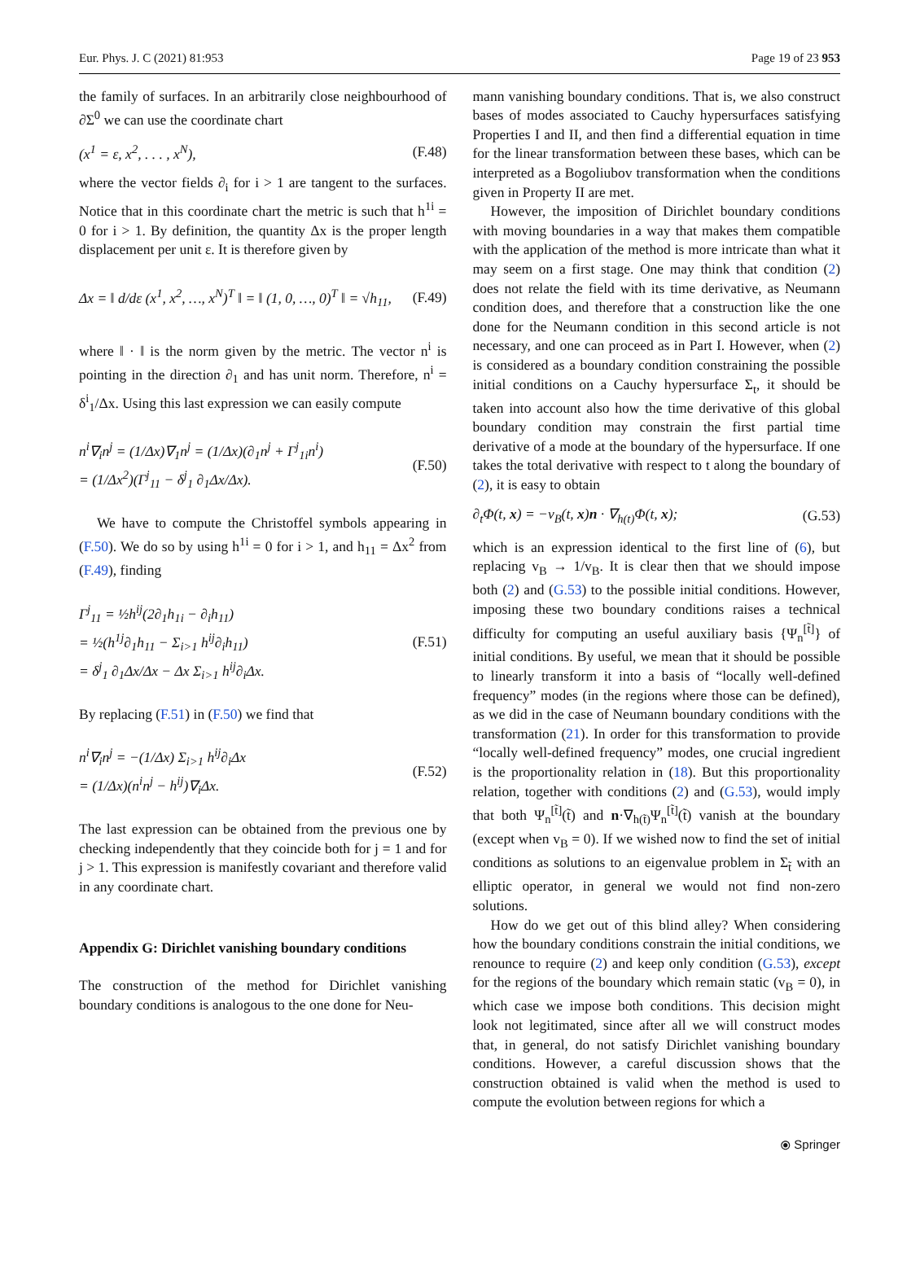Eur. Phys. J. C (2021) 81:953 Page 19 of 23 953
the family of surfaces. In an arbitrarily close neighbourhood of ∂Σ<sup>0</sup> we can use the coordinate chart
(x<sup>1</sup> = ε, x<sup>2</sup>, . . . , x<sup>N</sup>), (F.48)
where the vector fields ∂<sub>i</sub> for i > 1 are tangent to the surfaces. Notice that in this coordinate chart the metric is such that h<sup>1i</sup> = 0 for i > 1. By definition, the quantity Δx is the proper length displacement per unit ε. It is therefore given by
Δx = ‖ d/dε (x<sup>1</sup>, x<sup>2</sup>, …, x<sup>N</sup>)<sup>T</sup> ‖ = ‖ (1, 0, …, 0)<sup>T</sup> ‖ = √h<sub>11</sub>, (F.49)
where ‖ · ‖ is the norm given by the metric. The vector n<sup>i</sup> is pointing in the direction ∂<sub>1</sub> and has unit norm. Therefore, n<sup>i</sup> = δ<sup>i</sup><sub>1</sub>/Δx. Using this last expression we can easily compute
n<sup>i</sup>∇<sub>i</sub>n<sup>j</sup> = (1/Δx)∇<sub>1</sub>n<sup>j</sup> = (1/Δx)(∂<sub>1</sub>n<sup>j</sup> + Γ<sup>j</sup><sub>1i</sub>n<sup>i</sup>)
= (1/Δx<sup>2</sup>)(Γ<sup>j</sup><sub>11</sub> − δ<sup>j</sup><sub>1</sub> ∂<sub>1</sub>Δx/Δx). (F.50)
We have to compute the Christoffel symbols appearing in (F.50). We do so by using h<sup>1i</sup> = 0 for i > 1, and h<sub>11</sub> = Δx<sup>2</sup> from (F.49), finding
Γ<sup>j</sup><sub>11</sub> = ½h<sup>ij</sup>(2∂<sub>1</sub>h<sub>1i</sub> − ∂<sub>i</sub>h<sub>11</sub>)
= ½(h<sup>1j</sup>∂<sub>1</sub>h<sub>11</sub> − Σ<sub>i>1</sub> h<sup>ij</sup>∂<sub>i</sub>h<sub>11</sub>)
= δ<sup>j</sup><sub>1</sub> ∂<sub>1</sub>Δx/Δx − Δx Σ<sub>i>1</sub> h<sup>ij</sup>∂<sub>i</sub>Δx. (F.51)
By replacing (F.51) in (F.50) we find that
n<sup>i</sup>∇<sub>i</sub>n<sup>j</sup> = −(1/Δx) Σ<sub>i>1</sub> h<sup>ij</sup>∂<sub>i</sub>Δx
= (1/Δx)(n<sup>i</sup>n<sup>j</sup> − h<sup>ij</sup>)∇<sub>i</sub>Δx. (F.52)
The last expression can be obtained from the previous one by checking independently that they coincide both for j = 1 and for j > 1. This expression is manifestly covariant and therefore valid in any coordinate chart.
Appendix G: Dirichlet vanishing boundary conditions
The construction of the method for Dirichlet vanishing boundary conditions is analogous to the one done for Neu-
mann vanishing boundary conditions. That is, we also construct bases of modes associated to Cauchy hypersurfaces satisfying Properties I and II, and then find a differential equation in time for the linear transformation between these bases, which can be interpreted as a Bogoliubov transformation when the conditions given in Property II are met.
However, the imposition of Dirichlet boundary conditions with moving boundaries in a way that makes them compatible with the application of the method is more intricate than what it may seem on a first stage. One may think that condition (2) does not relate the field with its time derivative, as Neumann condition does, and therefore that a construction like the one done for the Neumann condition in this second article is not necessary, and one can proceed as in Part I. However, when (2) is considered as a boundary condition constraining the possible initial conditions on a Cauchy hypersurface Σ<sub>t</sub>, it should be taken into account also how the time derivative of this global boundary condition may constrain the first partial time derivative of a mode at the boundary of the hypersurface. If one takes the total derivative with respect to t along the boundary of (2), it is easy to obtain
∂<sub>t</sub>Φ(t, x) = −v<sub>B</sub>(t, x)n · ∇<sub>h(t)</sub>Φ(t, x); (G.53)
which is an expression identical to the first line of (6), but replacing v<sub>B</sub> → 1/v<sub>B</sub>. It is clear then that we should impose both (2) and (G.53) to the possible initial conditions. However, imposing these two boundary conditions raises a technical difficulty for computing an useful auxiliary basis {Ψ<sub>n</sub><sup>[t̃]</sup>} of initial conditions. By useful, we mean that it should be possible to linearly transform it into a basis of “locally well-defined frequency” modes (in the regions where those can be defined), as we did in the case of Neumann boundary conditions with the transformation (21). In order for this transformation to provide “locally well-defined frequency” modes, one crucial ingredient is the proportionality relation in (18). But this proportionality relation, together with conditions (2) and (G.53), would imply that both Ψ<sub>n</sub><sup>[t̃]</sup>(t̃) and n·∇<sub>h(t̃)</sub>Ψ<sub>n</sub><sup>[t̃]</sup>(t̃) vanish at the boundary (except when v<sub>B</sub> = 0). If we wished now to find the set of initial conditions as solutions to an eigenvalue problem in Σ<sub>t̃</sub> with an elliptic operator, in general we would not find non-zero solutions.
How do we get out of this blind alley? When considering how the boundary conditions constrain the initial conditions, we renounce to require (2) and keep only condition (G.53), except for the regions of the boundary which remain static (v<sub>B</sub> = 0), in which case we impose both conditions. This decision might look not legitimated, since after all we will construct modes that, in general, do not satisfy Dirichlet vanishing boundary conditions. However, a careful discussion shows that the construction obtained is valid when the method is used to compute the evolution between regions for which a
⦿ Springer